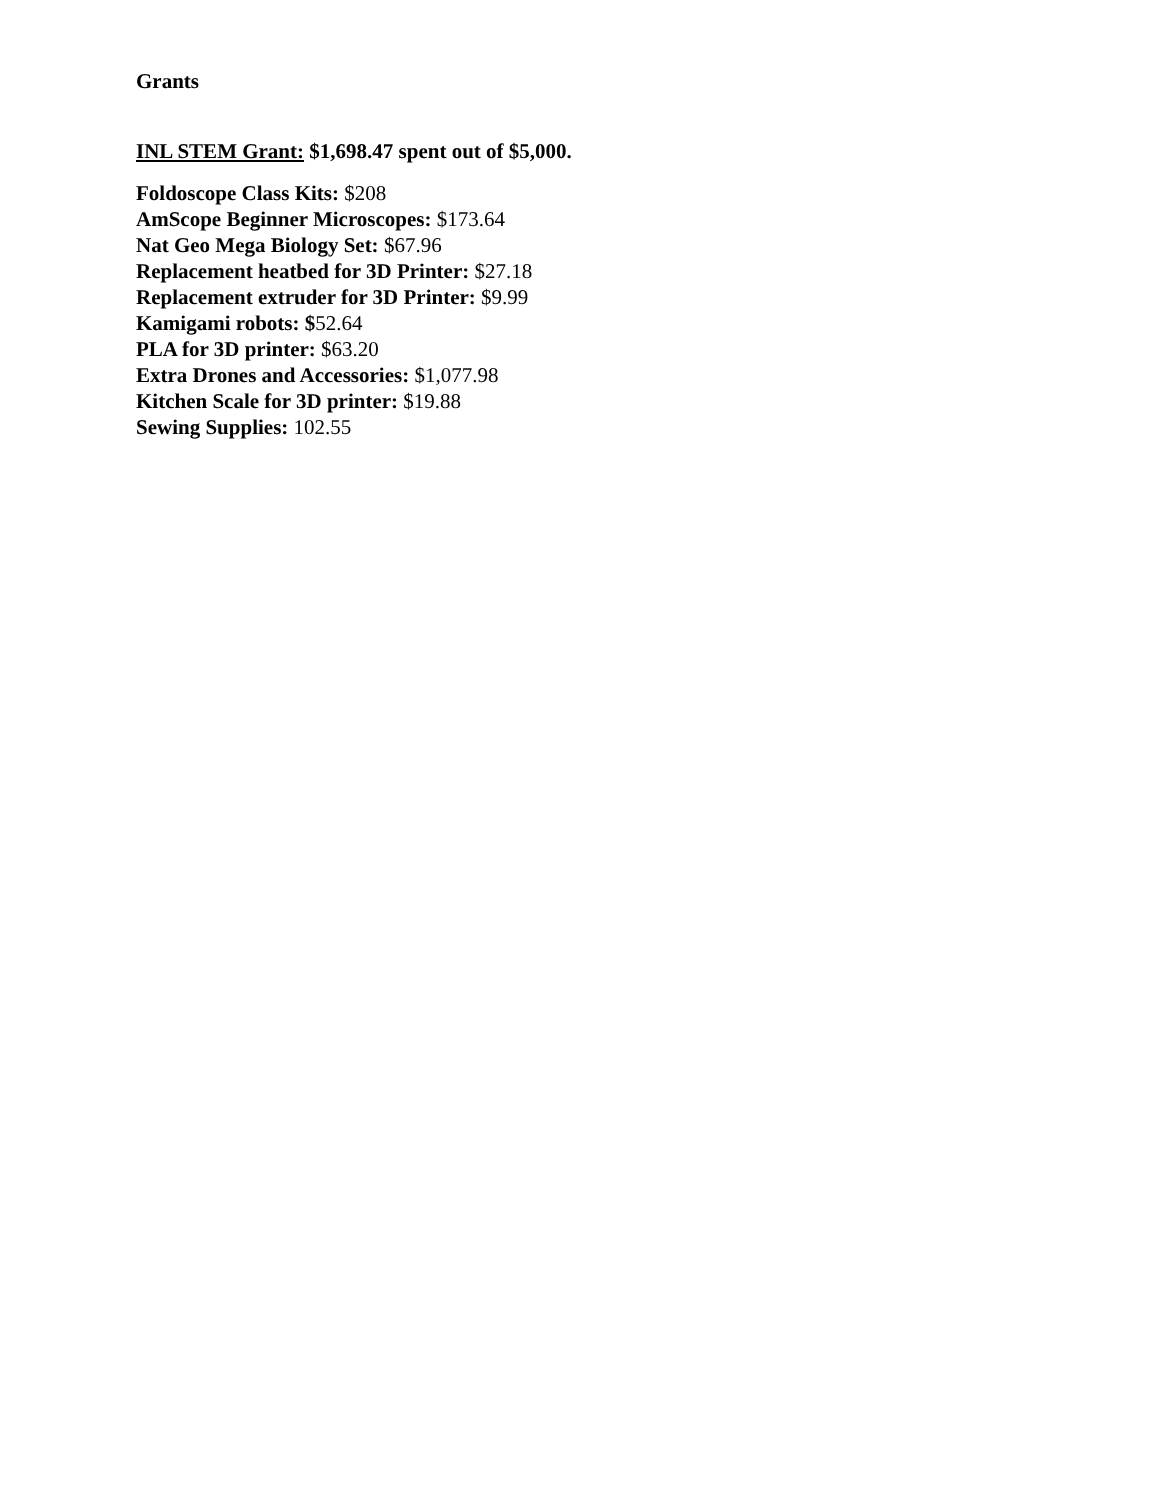Grants
INL STEM Grant: $1,698.47 spent out of $5,000.
Foldoscope Class Kits: $208
AmScope Beginner Microscopes: $173.64
Nat Geo Mega Biology Set: $67.96
Replacement heatbed for 3D Printer: $27.18
Replacement extruder for 3D Printer: $9.99
Kamigami robots: $52.64
PLA for 3D printer: $63.20
Extra Drones and Accessories: $1,077.98
Kitchen Scale for 3D printer: $19.88
Sewing Supplies: 102.55